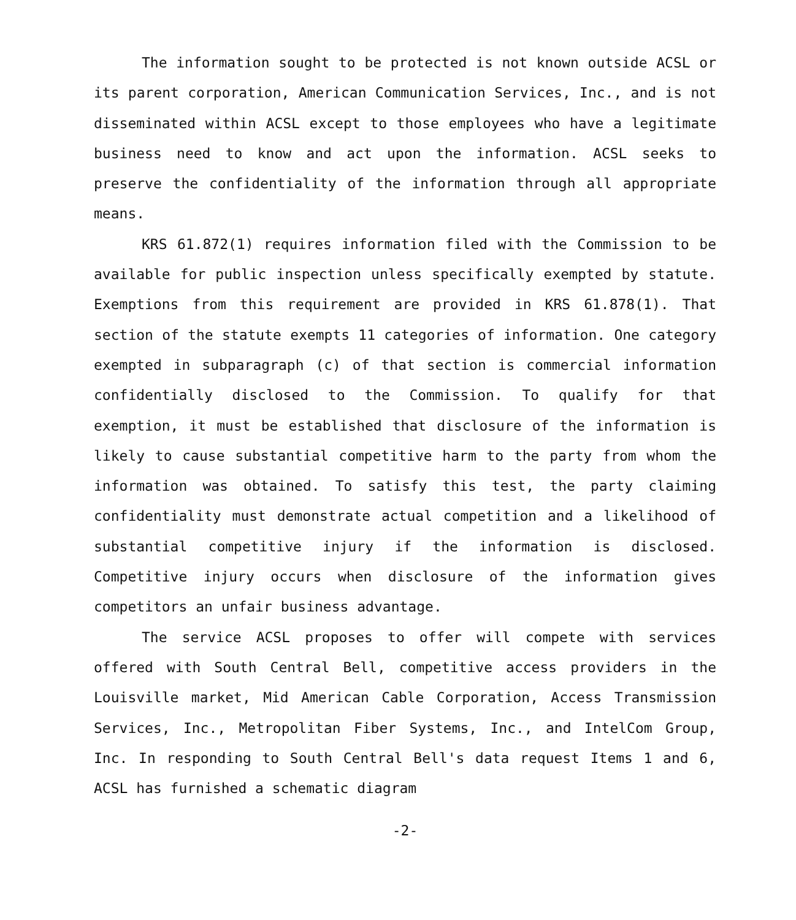The information sought to be protected is not known outside ACSL or its parent corporation, American Communication Services, Inc., and is not disseminated within ACSL except to those employees who have a legitimate business need to know and act upon the information. ACSL seeks to preserve the confidentiality of the information through all appropriate means.
KRS 61.872(1) requires information filed with the Commission to be available for public inspection unless specifically exempted by statute. Exemptions from this requirement are provided in KRS 61.878(1). That section of the statute exempts 11 categories of information. One category exempted in subparagraph (c) of that section is commercial information confidentially disclosed to the Commission. To qualify for that exemption, it must be established that disclosure of the information is likely to cause substantial competitive harm to the party from whom the information was obtained. To satisfy this test, the party claiming confidentiality must demonstrate actual competition and a likelihood of substantial competitive injury if the information is disclosed. Competitive injury occurs when disclosure of the information gives competitors an unfair business advantage.
The service ACSL proposes to offer will compete with services offered with South Central Bell, competitive access providers in the Louisville market, Mid American Cable Corporation, Access Transmission Services, Inc., Metropolitan Fiber Systems, Inc., and IntelCom Group, Inc. In responding to South Central Bell's data request Items 1 and 6, ACSL has furnished a schematic diagram
-2-